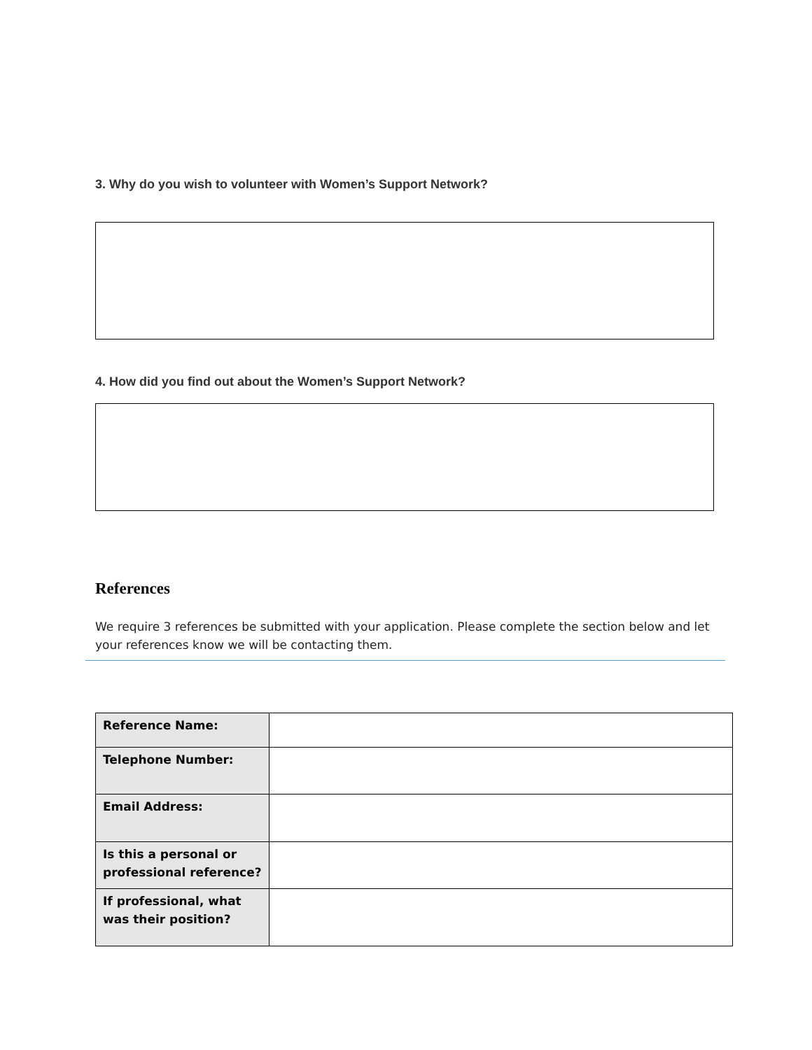3. Why do you wish to volunteer with Women’s Support Network?
4. How did you find out about the Women’s Support Network?
References
We require 3 references be submitted with your application. Please complete the section below and let your references know we will be contacting them.
| Reference Name: | |
| Telephone Number: | |
| Email Address: | |
| Is this a personal or professional reference? | |
| If professional, what was their position? | |